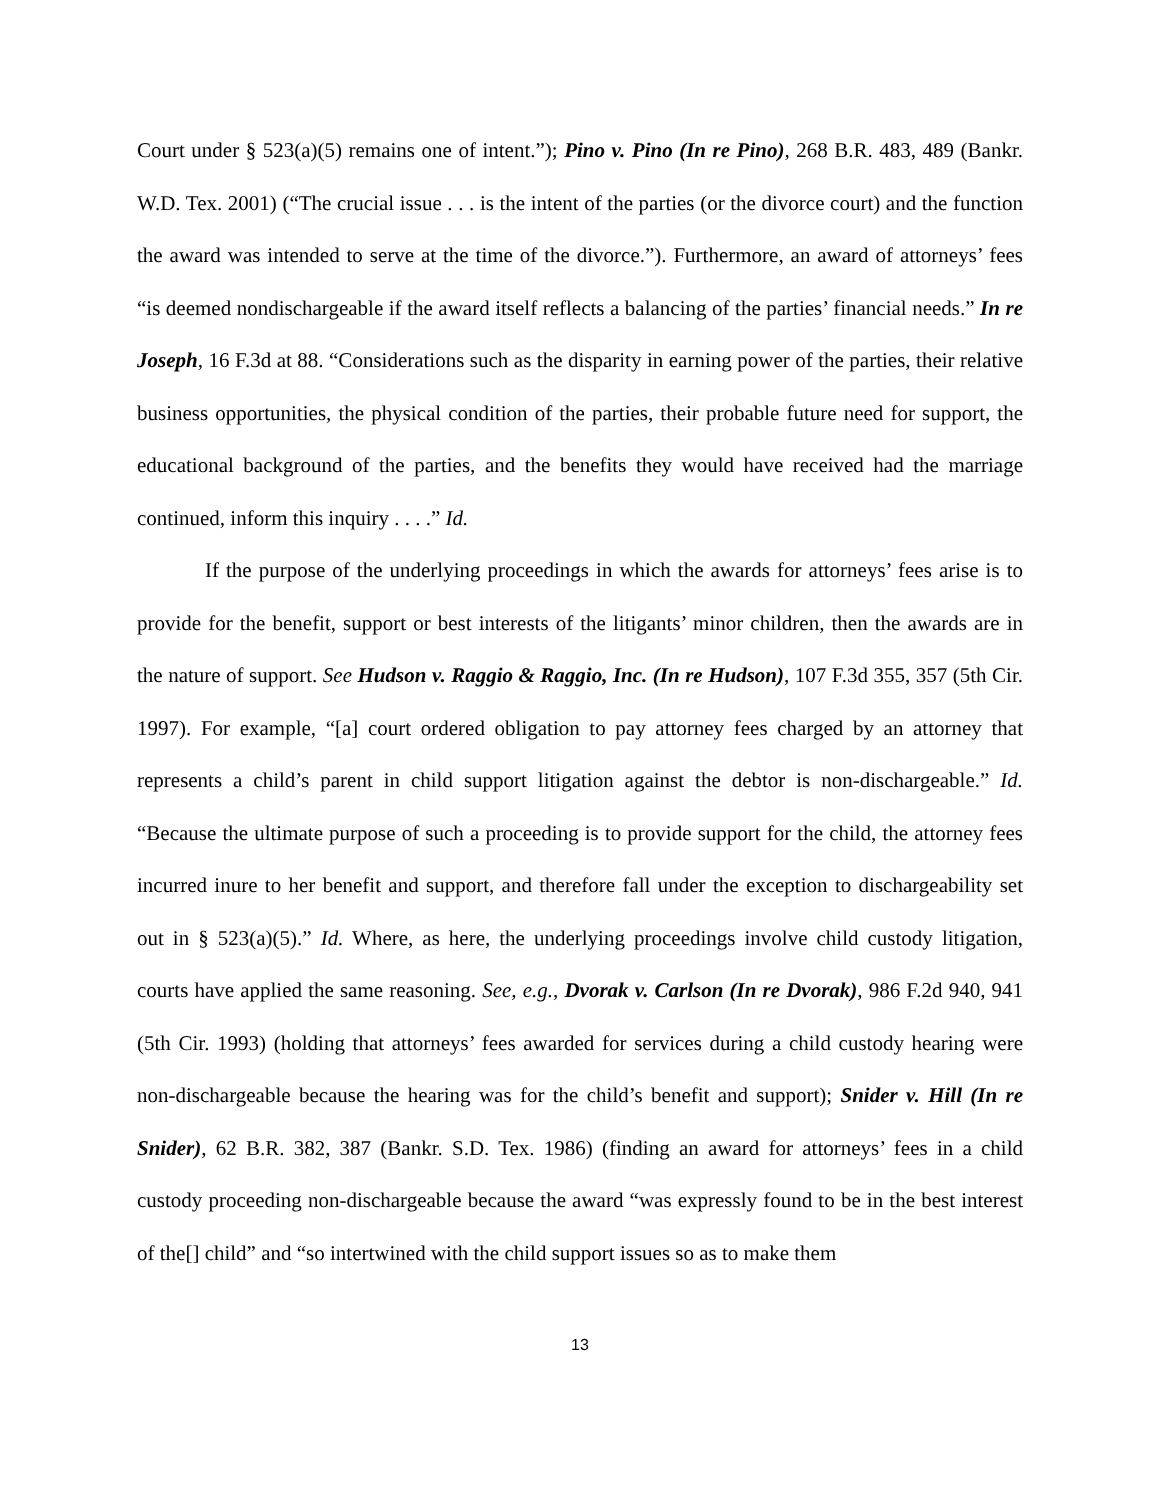Court under § 523(a)(5) remains one of intent.”); Pino v. Pino (In re Pino), 268 B.R. 483, 489 (Bankr. W.D. Tex. 2001) (“The crucial issue . . . is the intent of the parties (or the divorce court) and the function the award was intended to serve at the time of the divorce.”). Furthermore, an award of attorneys’ fees “is deemed nondischargeable if the award itself reflects a balancing of the parties’ financial needs.” In re Joseph, 16 F.3d at 88. “Considerations such as the disparity in earning power of the parties, their relative business opportunities, the physical condition of the parties, their probable future need for support, the educational background of the parties, and the benefits they would have received had the marriage continued, inform this inquiry . . . .” Id.
If the purpose of the underlying proceedings in which the awards for attorneys’ fees arise is to provide for the benefit, support or best interests of the litigants’ minor children, then the awards are in the nature of support. See Hudson v. Raggio & Raggio, Inc. (In re Hudson), 107 F.3d 355, 357 (5th Cir. 1997). For example, “[a] court ordered obligation to pay attorney fees charged by an attorney that represents a child’s parent in child support litigation against the debtor is non-dischargeable.” Id. “Because the ultimate purpose of such a proceeding is to provide support for the child, the attorney fees incurred inure to her benefit and support, and therefore fall under the exception to dischargeability set out in § 523(a)(5).” Id. Where, as here, the underlying proceedings involve child custody litigation, courts have applied the same reasoning. See, e.g., Dvorak v. Carlson (In re Dvorak), 986 F.2d 940, 941 (5th Cir. 1993) (holding that attorneys’ fees awarded for services during a child custody hearing were non-dischargeable because the hearing was for the child’s benefit and support); Snider v. Hill (In re Snider), 62 B.R. 382, 387 (Bankr. S.D. Tex. 1986) (finding an award for attorneys’ fees in a child custody proceeding non-dischargeable because the award “was expressly found to be in the best interest of the[] child” and “so intertwined with the child support issues so as to make them
13